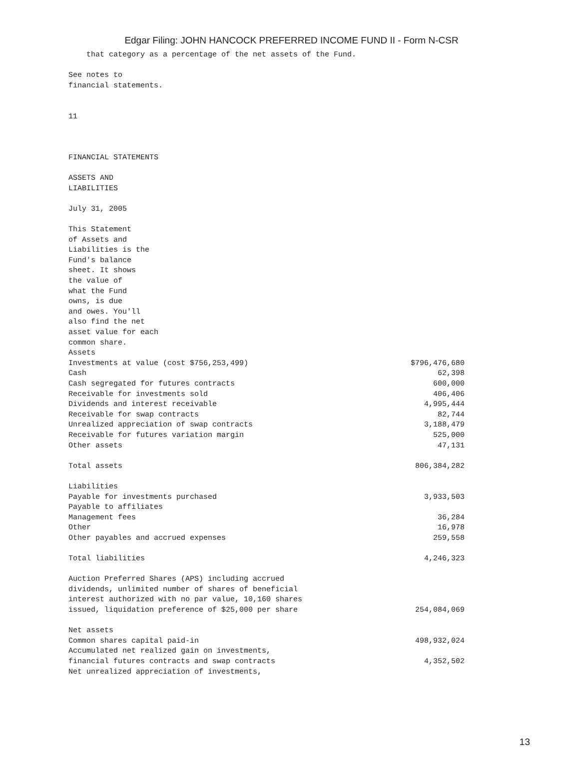Edgar Filing: JOHN HANCOCK PREFERRED INCOME FUND II - Form N-CSR
that category as a percentage of the net assets of the Fund. See notes to financial statements. 11 FINANCIAL STATEMENTS ASSETS AND LIABILITIES July 31, 2005 This Statement of Assets and Liabilities is the Fund's balance sheet. It shows the value of what the Fund owns, is due and owes. You'll also find the net asset value for each common share.
| Assets | |
| Investments at value (cost $756,253,499) | $796,476,680 |
| Cash | 62,398 |
| Cash segregated for futures contracts | 600,000 |
| Receivable for investments sold | 406,406 |
| Dividends and interest receivable | 4,995,444 |
| Receivable for swap contracts | 82,744 |
| Unrealized appreciation of swap contracts | 3,188,479 |
| Receivable for futures variation margin | 525,000 |
| Other assets | 47,131 |
| Total assets | 806,384,282 |
| Liabilities | |
| Payable for investments purchased | 3,933,503 |
| Payable to affiliates | |
| Management fees | 36,284 |
| Other | 16,978 |
| Other payables and accrued expenses | 259,558 |
| Total liabilities | 4,246,323 |
| Auction Preferred Shares (APS) including accrued dividends, unlimited number of shares of beneficial interest authorized with no par value, 10,160 shares issued, liquidation preference of $25,000 per share | 254,084,069 |
| Net assets | |
| Common shares capital paid-in | 498,932,024 |
| Accumulated net realized gain on investments, financial futures contracts and swap contracts | 4,352,502 |
| Net unrealized appreciation of investments, | |
13